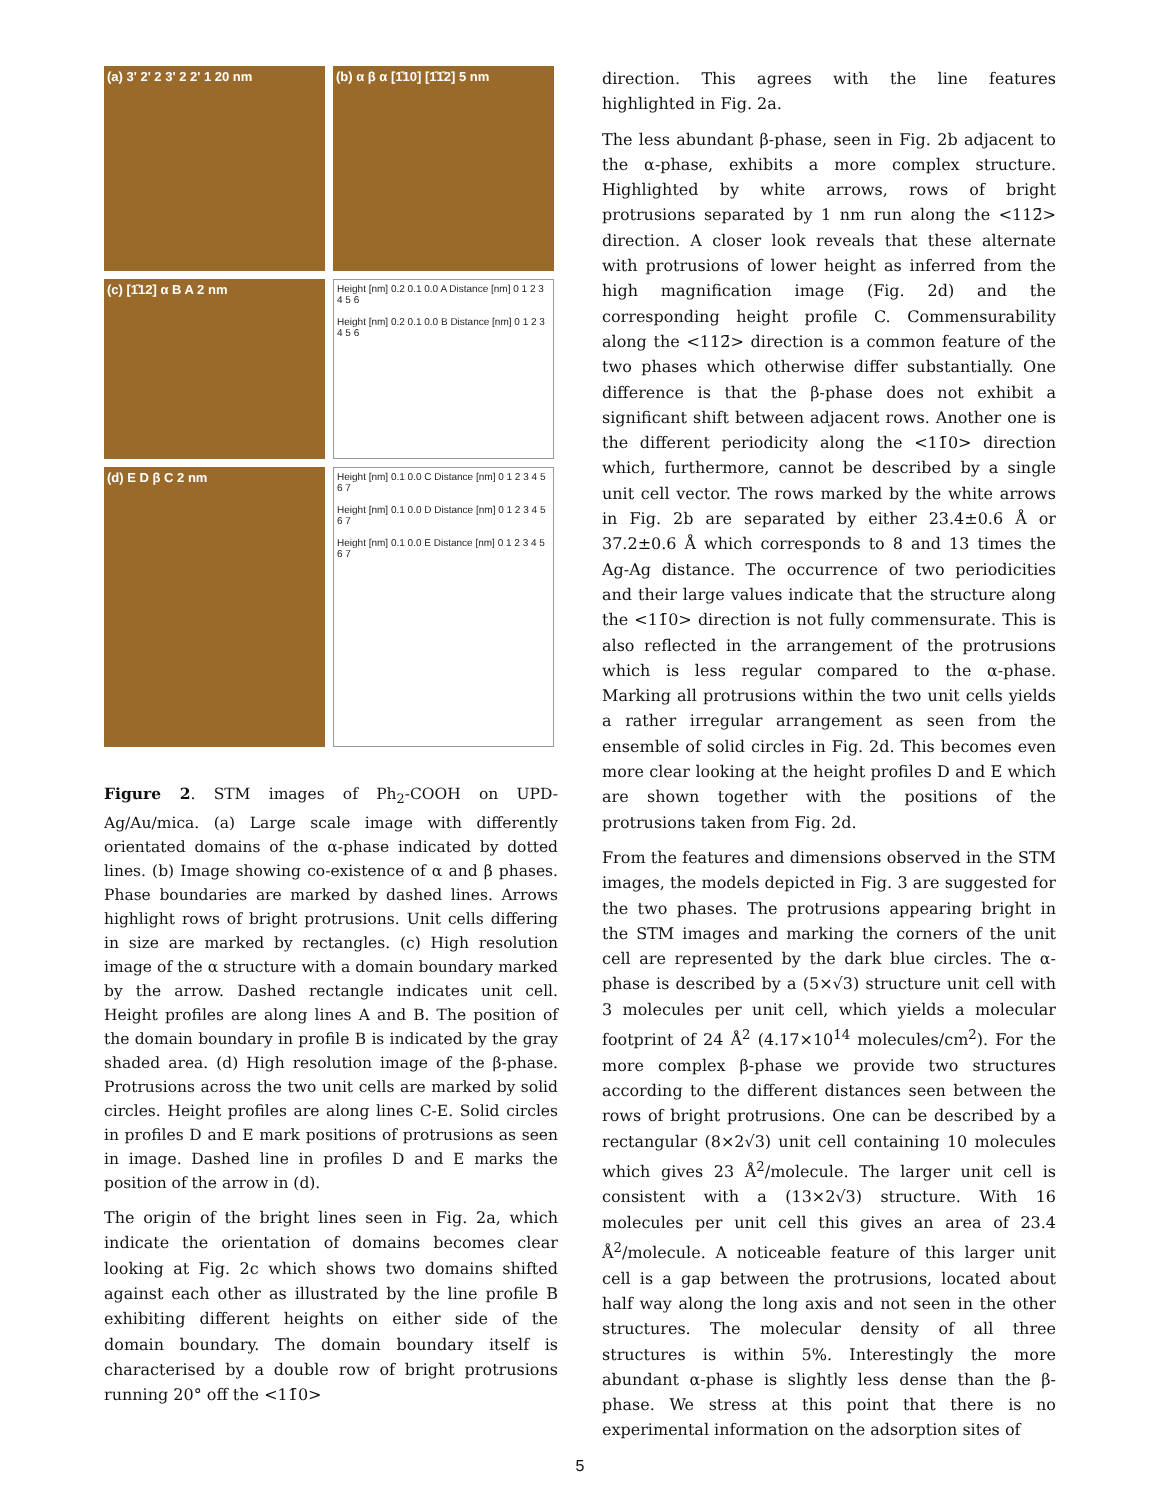(a) 3' 2' 2 3' 2 2' 1 20 nm
(b) α β α [1̄10] [1̄1̄2] 5 nm
(c) [1̄12] α B A 2 nm
Height [nm] 0.2 0.1 0.0 A Distance [nm] 0 1 2 3 4 5 6
Height [nm] 0.2 0.1 0.0 B Distance [nm] 0 1 2 3 4 5 6
(d) E D β C 2 nm
Height [nm] 0.1 0.0 C Distance [nm] 0 1 2 3 4 5 6 7
Height [nm] 0.1 0.0 D Distance [nm] 0 1 2 3 4 5 6 7
Height [nm] 0.1 0.0 E Distance [nm] 0 1 2 3 4 5 6 7
Figure 2. STM images of Ph<sub>2</sub>-COOH on UPD-Ag/Au/mica. (a) Large scale image with differently orientated domains of the α-phase indicated by dotted lines. (b) Image showing co-existence of α and β phases. Phase boundaries are marked by dashed lines. Arrows highlight rows of bright protrusions. Unit cells differing in size are marked by rectangles. (c) High resolution image of the α structure with a domain boundary marked by the arrow. Dashed rectangle indicates unit cell. Height profiles are along lines A and B. The position of the domain boundary in profile B is indicated by the gray shaded area. (d) High resolution image of the β-phase. Protrusions across the two unit cells are marked by solid circles. Height profiles are along lines C-E. Solid circles in profiles D and E mark positions of protrusions as seen in image. Dashed line in profiles D and E marks the position of the arrow in (d).
The origin of the bright lines seen in Fig. 2a, which indicate the orientation of domains becomes clear looking at Fig. 2c which shows two domains shifted against each other as illustrated by the line profile B exhibiting different heights on either side of the domain boundary. The domain boundary itself is characterised by a double row of bright protrusions running 20° off the <11̄0>
direction. This agrees with the line features highlighted in Fig. 2a.
The less abundant β-phase, seen in Fig. 2b adjacent to the α-phase, exhibits a more complex structure. Highlighted by white arrows, rows of bright protrusions separated by 1 nm run along the <112̄> direction. A closer look reveals that these alternate with protrusions of lower height as inferred from the high magnification image (Fig. 2d) and the corresponding height profile C. Commensurability along the <112̄> direction is a common feature of the two phases which otherwise differ substantially. One difference is that the β-phase does not exhibit a significant shift between adjacent rows. Another one is the different periodicity along the <11̄0> direction which, furthermore, cannot be described by a single unit cell vector. The rows marked by the white arrows in Fig. 2b are separated by either 23.4±0.6 Å or 37.2±0.6 Å which corresponds to 8 and 13 times the Ag-Ag distance. The occurrence of two periodicities and their large values indicate that the structure along the <11̄0> direction is not fully commensurate. This is also reflected in the arrangement of the protrusions which is less regular compared to the α-phase. Marking all protrusions within the two unit cells yields a rather irregular arrangement as seen from the ensemble of solid circles in Fig. 2d. This becomes even more clear looking at the height profiles D and E which are shown together with the positions of the protrusions taken from Fig. 2d.
From the features and dimensions observed in the STM images, the models depicted in Fig. 3 are suggested for the two phases. The protrusions appearing bright in the STM images and marking the corners of the unit cell are represented by the dark blue circles. The α-phase is described by a (5×√3) structure unit cell with 3 molecules per unit cell, which yields a molecular footprint of 24 Å<sup>2</sup> (4.17×10<sup>14</sup> molecules/cm<sup>2</sup>). For the more complex β-phase we provide two structures according to the different distances seen between the rows of bright protrusions. One can be described by a rectangular (8×2√3) unit cell containing 10 molecules which gives 23 Å<sup>2</sup>/molecule. The larger unit cell is consistent with a (13×2√3) structure. With 16 molecules per unit cell this gives an area of 23.4 Å<sup>2</sup>/molecule. A noticeable feature of this larger unit cell is a gap between the protrusions, located about half way along the long axis and not seen in the other structures. The molecular density of all three structures is within 5%. Interestingly the more abundant α-phase is slightly less dense than the β-phase. We stress at this point that there is no experimental information on the adsorption sites of
5